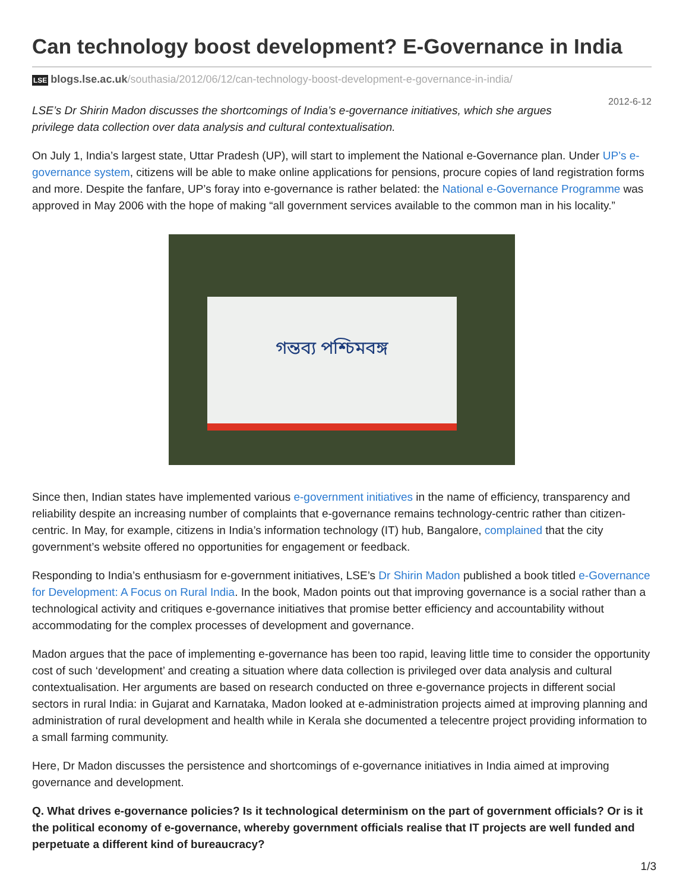Can technology boost development? E-Governance in India
LSE blogs.lse.ac.uk/southasia/2012/06/12/can-technology-boost-development-e-governance-in-india/
2012-6-12
LSE’s Dr Shirin Madon discusses the shortcomings of India’s e-governance initiatives, which she argues privilege data collection over data analysis and cultural contextualisation.
On July 1, India’s largest state, Uttar Pradesh (UP), will start to implement the National e-Governance plan. Under UP’s e-governance system, citizens will be able to make online applications for pensions, procure copies of land registration forms and more. Despite the fanfare, UP’s foray into e-governance is rather belated: the National e-Governance Programme was approved in May 2006 with the hope of making “all government services available to the common man in his locality.”
গন্তব্য পশ্চিমবঙ্গ
Since then, Indian states have implemented various e-government initiatives in the name of efficiency, transparency and reliability despite an increasing number of complaints that e-governance remains technology-centric rather than citizen-centric. In May, for example, citizens in India’s information technology (IT) hub, Bangalore, complained that the city government’s website offered no opportunities for engagement or feedback.
Responding to India’s enthusiasm for e-government initiatives, LSE’s Dr Shirin Madon published a book titled e-Governance for Development: A Focus on Rural India. In the book, Madon points out that improving governance is a social rather than a technological activity and critiques e-governance initiatives that promise better efficiency and accountability without accommodating for the complex processes of development and governance.
Madon argues that the pace of implementing e-governance has been too rapid, leaving little time to consider the opportunity cost of such ‘development’ and creating a situation where data collection is privileged over data analysis and cultural contextualisation. Her arguments are based on research conducted on three e-governance projects in different social sectors in rural India: in Gujarat and Karnataka, Madon looked at e-administration projects aimed at improving planning and administration of rural development and health while in Kerala she documented a telecentre project providing information to a small farming community.
Here, Dr Madon discusses the persistence and shortcomings of e-governance initiatives in India aimed at improving governance and development.
Q. What drives e-governance policies? Is it technological determinism on the part of government officials? Or is it the political economy of e-governance, whereby government officials realise that IT projects are well funded and perpetuate a different kind of bureaucracy?
1/3